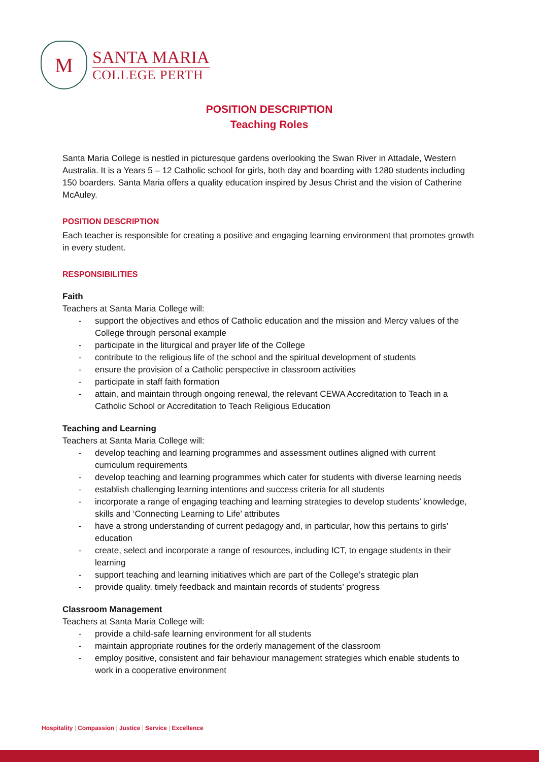M
SANTA MARIA
COLLEGE PERTH
POSITION DESCRIPTION
Teaching Roles
Santa Maria College is nestled in picturesque gardens overlooking the Swan River in Attadale, Western Australia. It is a Years 5 – 12 Catholic school for girls, both day and boarding with 1280 students including 150 boarders. Santa Maria offers a quality education inspired by Jesus Christ and the vision of Catherine McAuley.
POSITION DESCRIPTION
Each teacher is responsible for creating a positive and engaging learning environment that promotes growth in every student.
RESPONSIBILITIES
Faith
Teachers at Santa Maria College will:
- support the objectives and ethos of Catholic education and the mission and Mercy values of the College through personal example
- participate in the liturgical and prayer life of the College
- contribute to the religious life of the school and the spiritual development of students
- ensure the provision of a Catholic perspective in classroom activities
- participate in staff faith formation
- attain, and maintain through ongoing renewal, the relevant CEWA Accreditation to Teach in a Catholic School or Accreditation to Teach Religious Education
Teaching and Learning
Teachers at Santa Maria College will:
- develop teaching and learning programmes and assessment outlines aligned with current curriculum requirements
- develop teaching and learning programmes which cater for students with diverse learning needs
- establish challenging learning intentions and success criteria for all students
- incorporate a range of engaging teaching and learning strategies to develop students’ knowledge, skills and ‘Connecting Learning to Life’ attributes
- have a strong understanding of current pedagogy and, in particular, how this pertains to girls’ education
- create, select and incorporate a range of resources, including ICT, to engage students in their learning
- support teaching and learning initiatives which are part of the College’s strategic plan
- provide quality, timely feedback and maintain records of students’ progress
Classroom Management
Teachers at Santa Maria College will:
- provide a child-safe learning environment for all students
- maintain appropriate routines for the orderly management of the classroom
- employ positive, consistent and fair behaviour management strategies which enable students to work in a cooperative environment
Hospitality | Compassion | Justice | Service | Excellence